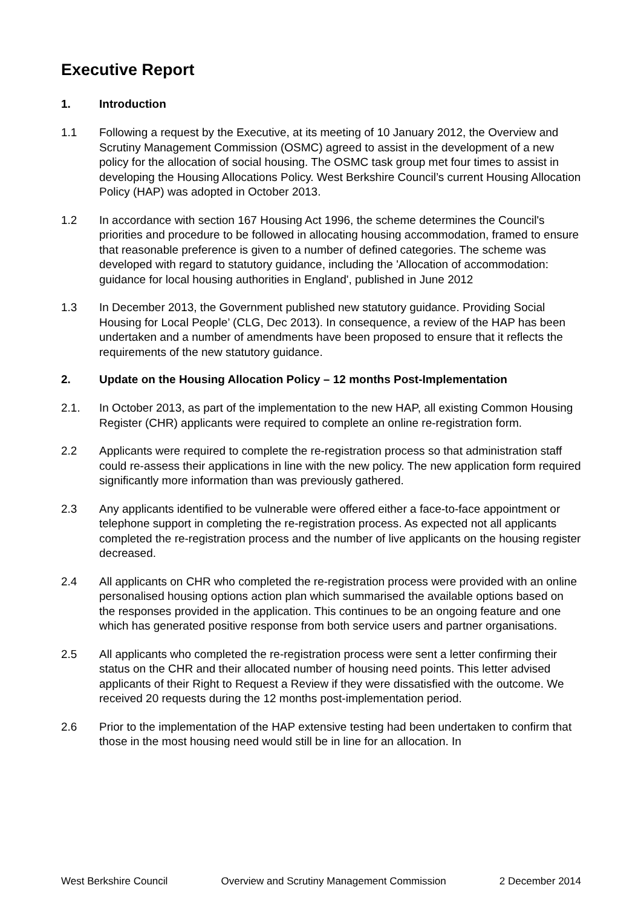Executive Report
1. Introduction
1.1 Following a request by the Executive, at its meeting of 10 January 2012, the Overview and Scrutiny Management Commission (OSMC) agreed to assist in the development of a new policy for the allocation of social housing. The OSMC task group met four times to assist in developing the Housing Allocations Policy. West Berkshire Council’s current Housing Allocation Policy (HAP) was adopted in October 2013.
1.2 In accordance with section 167 Housing Act 1996, the scheme determines the Council's priorities and procedure to be followed in allocating housing accommodation, framed to ensure that reasonable preference is given to a number of defined categories. The scheme was developed with regard to statutory guidance, including the 'Allocation of accommodation: guidance for local housing authorities in England', published in June 2012
1.3 In December 2013, the Government published new statutory guidance. Providing Social Housing for Local People’ (CLG, Dec 2013). In consequence, a review of the HAP has been undertaken and a number of amendments have been proposed to ensure that it reflects the requirements of the new statutory guidance.
2. Update on the Housing Allocation Policy – 12 months Post-Implementation
2.1. In October 2013, as part of the implementation to the new HAP, all existing Common Housing Register (CHR) applicants were required to complete an online re-registration form.
2.2 Applicants were required to complete the re-registration process so that administration staff could re-assess their applications in line with the new policy. The new application form required significantly more information than was previously gathered.
2.3 Any applicants identified to be vulnerable were offered either a face-to-face appointment or telephone support in completing the re-registration process. As expected not all applicants completed the re-registration process and the number of live applicants on the housing register decreased.
2.4 All applicants on CHR who completed the re-registration process were provided with an online personalised housing options action plan which summarised the available options based on the responses provided in the application. This continues to be an ongoing feature and one which has generated positive response from both service users and partner organisations.
2.5 All applicants who completed the re-registration process were sent a letter confirming their status on the CHR and their allocated number of housing need points. This letter advised applicants of their Right to Request a Review if they were dissatisfied with the outcome. We received 20 requests during the 12 months post-implementation period.
2.6 Prior to the implementation of the HAP extensive testing had been undertaken to confirm that those in the most housing need would still be in line for an allocation. In
West Berkshire Council Overview and Scrutiny Management Commission 2 December 2014